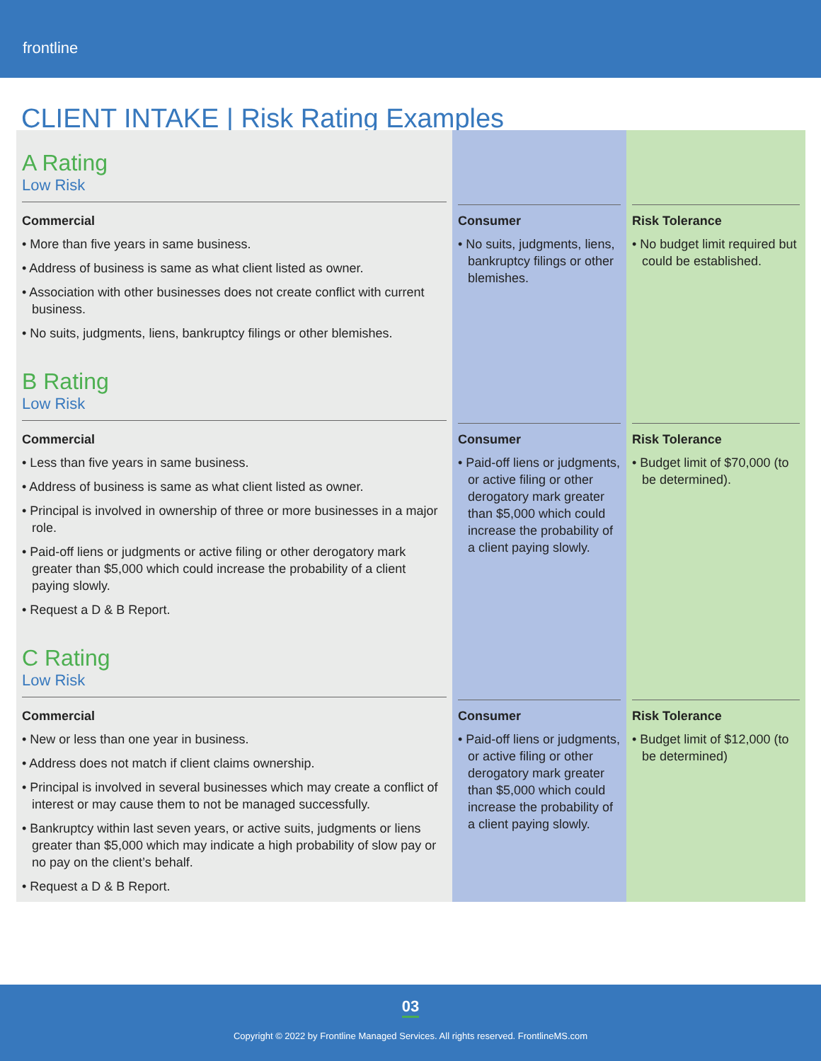frontline
CLIENT INTAKE | Risk Rating Examples
| A Rating Low Risk | | |
| Commercial • More than five years in same business. • Address of business is same as what client listed as owner. • Association with other businesses does not create conflict with current business. • No suits, judgments, liens, bankruptcy filings or other blemishes. | Consumer • No suits, judgments, liens, bankruptcy filings or other blemishes. | Risk Tolerance • No budget limit required but could be established. |
| B Rating Low Risk | | |
| Commercial • Less than five years in same business. • Address of business is same as what client listed as owner. • Principal is involved in ownership of three or more businesses in a major role. • Paid-off liens or judgments or active filing or other derogatory mark greater than $5,000 which could increase the probability of a client paying slowly. • Request a D & B Report. | Consumer • Paid-off liens or judgments, or active filing or other derogatory mark greater than $5,000 which could increase the probability of a client paying slowly. | Risk Tolerance • Budget limit of $70,000 (to be determined). |
| C Rating Low Risk | | |
| Commercial • New or less than one year in business. • Address does not match if client claims ownership. • Principal is involved in several businesses which may create a conflict of interest or may cause them to not be managed successfully. • Bankruptcy within last seven years, or active suits, judgments or liens greater than $5,000 which may indicate a high probability of slow pay or no pay on the client’s behalf. • Request a D & B Report. | Consumer • Paid-off liens or judgments, or active filing or other derogatory mark greater than $5,000 which could increase the probability of a client paying slowly. | Risk Tolerance • Budget limit of $12,000 (to be determined) |
03
Copyright © 2022 by Frontline Managed Services. All rights reserved. FrontlineMS.com